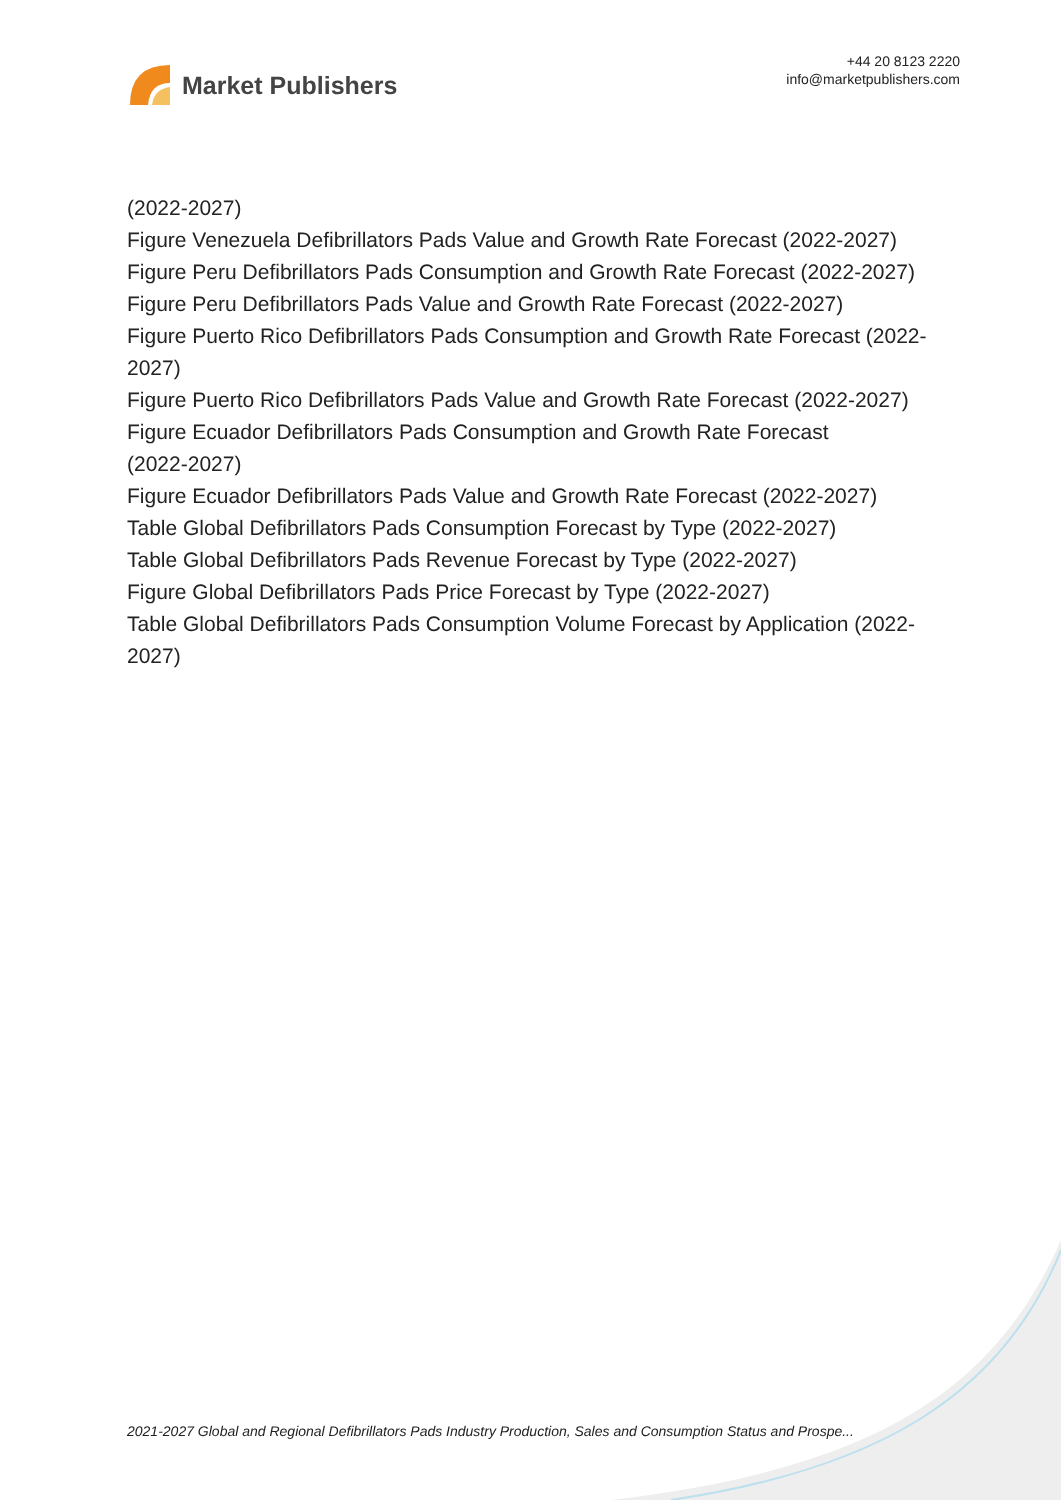Market Publishers
+44 20 8123 2220
info@marketpublishers.com
(2022-2027)
Figure Venezuela Defibrillators Pads Value and Growth Rate Forecast (2022-2027)
Figure Peru Defibrillators Pads Consumption and Growth Rate Forecast (2022-2027)
Figure Peru Defibrillators Pads Value and Growth Rate Forecast (2022-2027)
Figure Puerto Rico Defibrillators Pads Consumption and Growth Rate Forecast (2022-2027)
Figure Puerto Rico Defibrillators Pads Value and Growth Rate Forecast (2022-2027)
Figure Ecuador Defibrillators Pads Consumption and Growth Rate Forecast
(2022-2027)
Figure Ecuador Defibrillators Pads Value and Growth Rate Forecast (2022-2027)
Table Global Defibrillators Pads Consumption Forecast by Type (2022-2027)
Table Global Defibrillators Pads Revenue Forecast by Type (2022-2027)
Figure Global Defibrillators Pads Price Forecast by Type (2022-2027)
Table Global Defibrillators Pads Consumption Volume Forecast by Application (2022-2027)
2021-2027 Global and Regional Defibrillators Pads Industry Production, Sales and Consumption Status and Prospe...